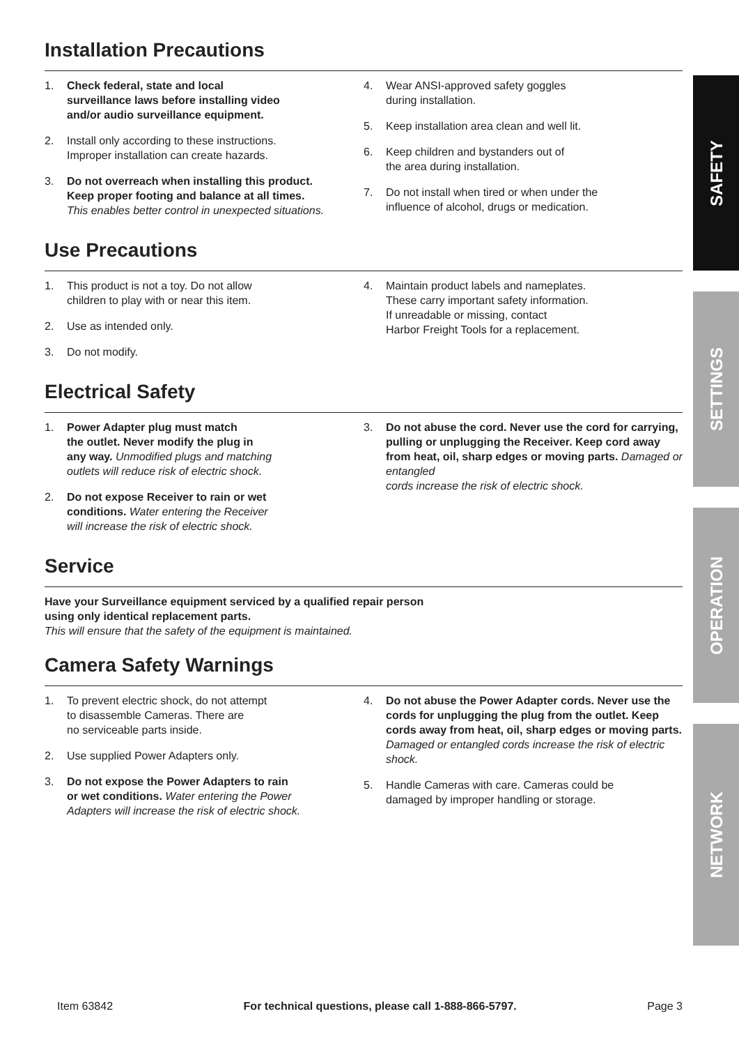Installation Precautions
1. Check federal, state and local
surveillance laws before installing video
and/or audio surveillance equipment.
2. Install only according to these instructions.
Improper installation can create hazards.
3. Do not overreach when installing this product.
Keep proper footing and balance at all times.
This enables better control in unexpected situations.
4. Wear ANSI-approved safety goggles
during installation.
5. Keep installation area clean and well lit.
6. Keep children and bystanders out of
the area during installation.
7. Do not install when tired or when under the
influence of alcohol, drugs or medication.
Use Precautions
1. This product is not a toy. Do not allow
children to play with or near this item.
2. Use as intended only.
3. Do not modify.
4. Maintain product labels and nameplates.
These carry important safety information.
If unreadable or missing, contact
Harbor Freight Tools for a replacement.
Electrical Safety
1. Power Adapter plug must match
the outlet. Never modify the plug in
any way. Unmodified plugs and matching
outlets will reduce risk of electric shock.
2. Do not expose Receiver to rain or wet
conditions. Water entering the Receiver
will increase the risk of electric shock.
3. Do not abuse the cord. Never use the cord for carrying, pulling or unplugging the Receiver. Keep cord away from heat, oil, sharp edges or moving parts. Damaged or entangled
cords increase the risk of electric shock.
Service
Have your Surveillance equipment serviced by a qualified repair person
using only identical replacement parts.
This will ensure that the safety of the equipment is maintained.
Camera Safety Warnings
1. To prevent electric shock, do not attempt
to disassemble Cameras. There are
no serviceable parts inside.
2. Use supplied Power Adapters only.
3. Do not expose the Power Adapters to rain
or wet conditions. Water entering the Power
Adapters will increase the risk of electric shock.
4. Do not abuse the Power Adapter cords. Never use the cords for unplugging the plug from the outlet. Keep cords away from heat, oil, sharp edges or moving parts. Damaged or entangled cords increase the risk of electric shock.
5. Handle Cameras with care. Cameras could be
damaged by improper handling or storage.
SAFETY
SETTINGS
OPERATION
NETWORK
Item 63842 For technical questions, please call 1-888-866-5797. Page 3